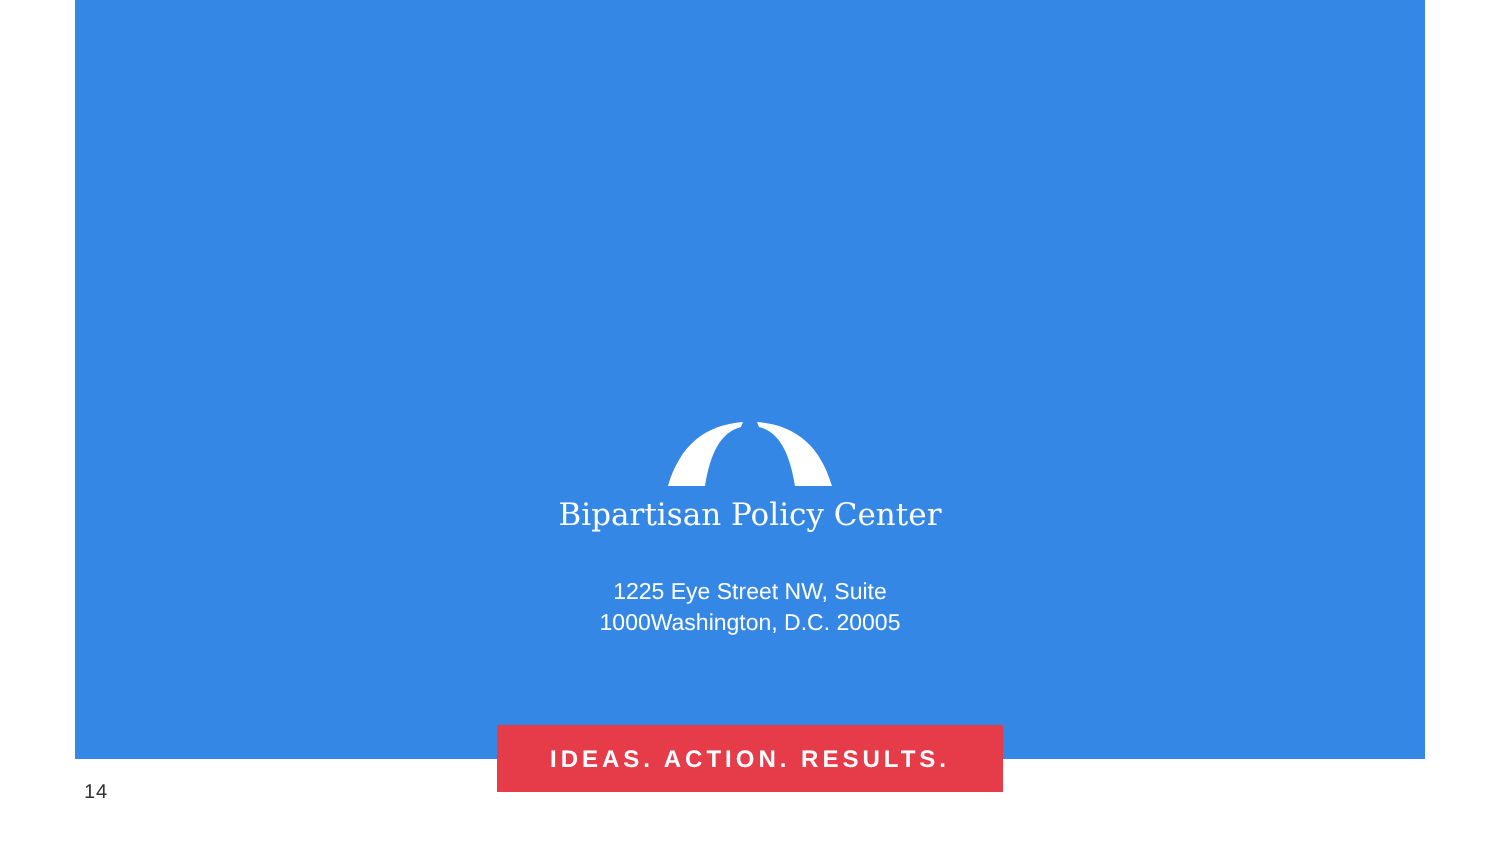Bipartisan Policy Center
1225 Eye Street NW, Suite
1000Washington, D.C. 20005
IDEAS. ACTION. RESULTS.
14